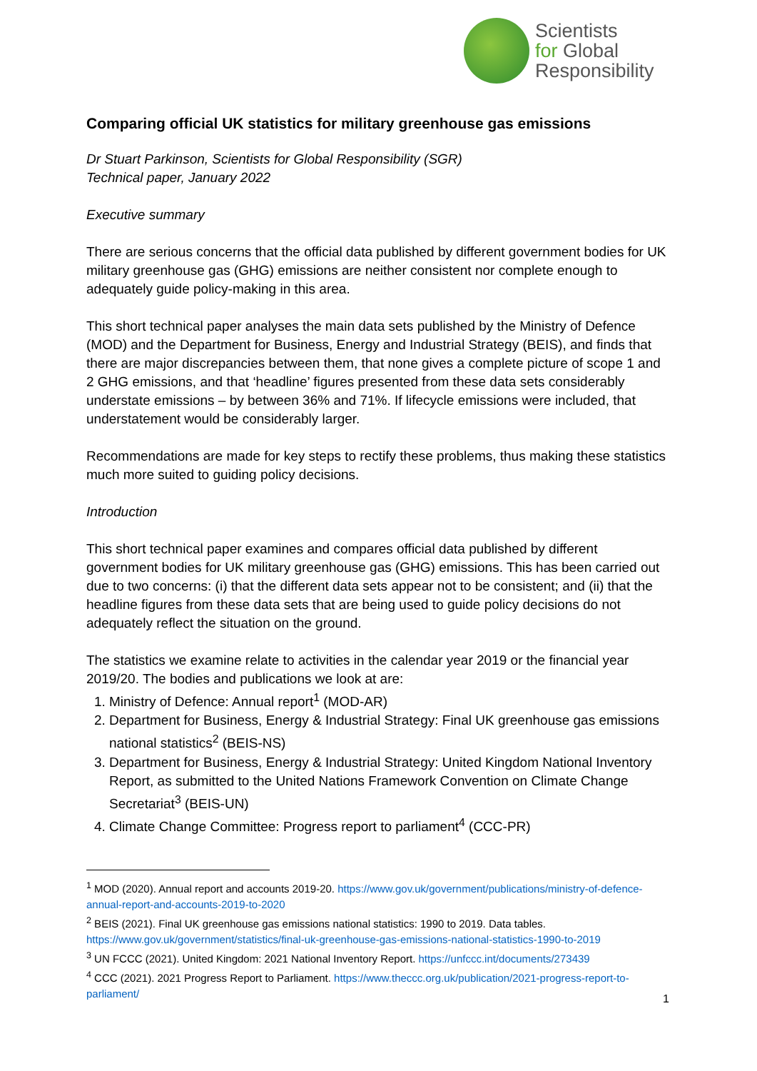Scientists
for Global
Responsibility
Comparing official UK statistics for military greenhouse gas emissions
Dr Stuart Parkinson, Scientists for Global Responsibility (SGR)
Technical paper, January 2022
Executive summary
There are serious concerns that the official data published by different government bodies for UK military greenhouse gas (GHG) emissions are neither consistent nor complete enough to adequately guide policy-making in this area.
This short technical paper analyses the main data sets published by the Ministry of Defence (MOD) and the Department for Business, Energy and Industrial Strategy (BEIS), and finds that there are major discrepancies between them, that none gives a complete picture of scope 1 and 2 GHG emissions, and that ‘headline’ figures presented from these data sets considerably understate emissions – by between 36% and 71%. If lifecycle emissions were included, that understatement would be considerably larger.
Recommendations are made for key steps to rectify these problems, thus making these statistics much more suited to guiding policy decisions.
Introduction
This short technical paper examines and compares official data published by different government bodies for UK military greenhouse gas (GHG) emissions. This has been carried out due to two concerns: (i) that the different data sets appear not to be consistent; and (ii) that the headline figures from these data sets that are being used to guide policy decisions do not adequately reflect the situation on the ground.
The statistics we examine relate to activities in the calendar year 2019 or the financial year 2019/20. The bodies and publications we look at are:
1. Ministry of Defence: Annual report<sup>1</sup> (MOD-AR)
2. Department for Business, Energy & Industrial Strategy: Final UK greenhouse gas emissions national statistics<sup>2</sup> (BEIS-NS)
3. Department for Business, Energy & Industrial Strategy: United Kingdom National Inventory Report, as submitted to the United Nations Framework Convention on Climate Change Secretariat<sup>3</sup> (BEIS-UN)
4. Climate Change Committee: Progress report to parliament<sup>4</sup> (CCC-PR)
<sup>1</sup> MOD (2020). Annual report and accounts 2019-20. https://www.gov.uk/government/publications/ministry-of-defence-annual-report-and-accounts-2019-to-2020
<sup>2</sup> BEIS (2021). Final UK greenhouse gas emissions national statistics: 1990 to 2019. Data tables. https://www.gov.uk/government/statistics/final-uk-greenhouse-gas-emissions-national-statistics-1990-to-2019
<sup>3</sup> UN FCCC (2021). United Kingdom: 2021 National Inventory Report. https://unfccc.int/documents/273439
<sup>4</sup> CCC (2021). 2021 Progress Report to Parliament. https://www.theccc.org.uk/publication/2021-progress-report-to-parliament/
1